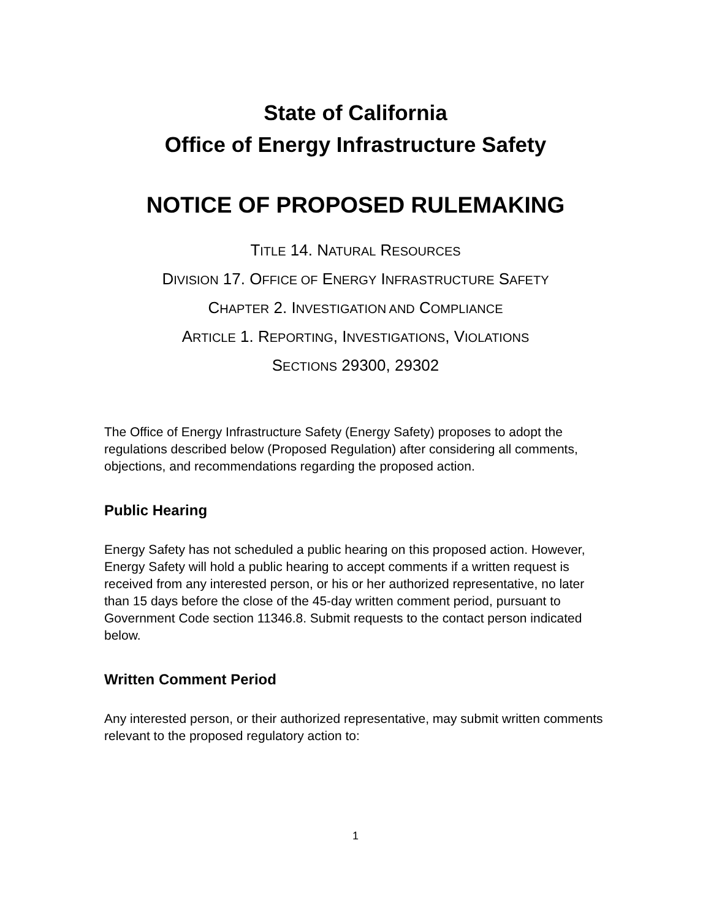State of California
Office of Energy Infrastructure Safety
NOTICE OF PROPOSED RULEMAKING
TITLE 14. NATURAL RESOURCES
DIVISION 17. OFFICE OF ENERGY INFRASTRUCTURE SAFETY
CHAPTER 2. INVESTIGATION AND COMPLIANCE
ARTICLE 1. REPORTING, INVESTIGATIONS, VIOLATIONS
SECTIONS 29300, 29302
The Office of Energy Infrastructure Safety (Energy Safety) proposes to adopt the regulations described below (Proposed Regulation) after considering all comments, objections, and recommendations regarding the proposed action.
Public Hearing
Energy Safety has not scheduled a public hearing on this proposed action. However, Energy Safety will hold a public hearing to accept comments if a written request is received from any interested person, or his or her authorized representative, no later than 15 days before the close of the 45-day written comment period, pursuant to Government Code section 11346.8. Submit requests to the contact person indicated below.
Written Comment Period
Any interested person, or their authorized representative, may submit written comments relevant to the proposed regulatory action to:
1